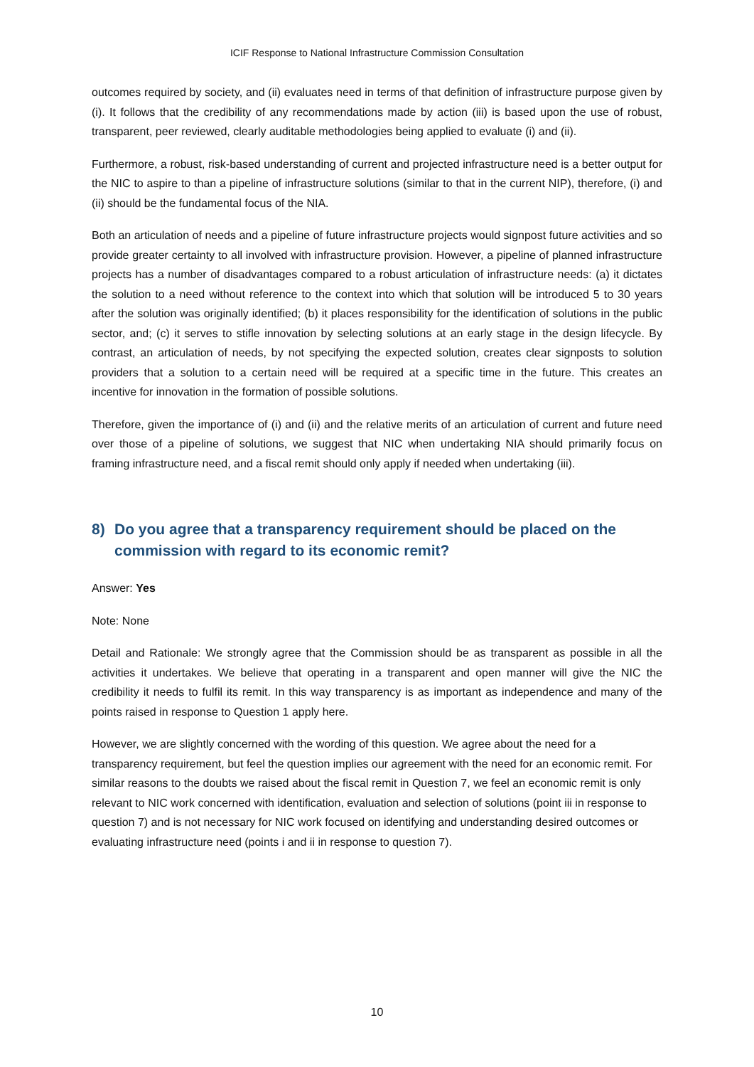ICIF Response to National Infrastructure Commission Consultation
outcomes required by society, and (ii) evaluates need in terms of that definition of infrastructure purpose given by (i). It follows that the credibility of any recommendations made by action (iii) is based upon the use of robust, transparent, peer reviewed, clearly auditable methodologies being applied to evaluate (i) and (ii).
Furthermore, a robust, risk-based understanding of current and projected infrastructure need is a better output for the NIC to aspire to than a pipeline of infrastructure solutions (similar to that in the current NIP), therefore, (i) and (ii) should be the fundamental focus of the NIA.
Both an articulation of needs and a pipeline of future infrastructure projects would signpost future activities and so provide greater certainty to all involved with infrastructure provision. However, a pipeline of planned infrastructure projects has a number of disadvantages compared to a robust articulation of infrastructure needs: (a) it dictates the solution to a need without reference to the context into which that solution will be introduced 5 to 30 years after the solution was originally identified; (b) it places responsibility for the identification of solutions in the public sector, and; (c) it serves to stifle innovation by selecting solutions at an early stage in the design lifecycle. By contrast, an articulation of needs, by not specifying the expected solution, creates clear signposts to solution providers that a solution to a certain need will be required at a specific time in the future. This creates an incentive for innovation in the formation of possible solutions.
Therefore, given the importance of (i) and (ii) and the relative merits of an articulation of current and future need over those of a pipeline of solutions, we suggest that NIC when undertaking NIA should primarily focus on framing infrastructure need, and a fiscal remit should only apply if needed when undertaking (iii).
8) Do you agree that a transparency requirement should be placed on the commission with regard to its economic remit?
Answer: Yes
Note: None
Detail and Rationale: We strongly agree that the Commission should be as transparent as possible in all the activities it undertakes. We believe that operating in a transparent and open manner will give the NIC the credibility it needs to fulfil its remit. In this way transparency is as important as independence and many of the points raised in response to Question 1 apply here.
However, we are slightly concerned with the wording of this question. We agree about the need for a transparency requirement, but feel the question implies our agreement with the need for an economic remit. For similar reasons to the doubts we raised about the fiscal remit in Question 7, we feel an economic remit is only relevant to NIC work concerned with identification, evaluation and selection of solutions (point iii in response to question 7) and is not necessary for NIC work focused on identifying and understanding desired outcomes or evaluating infrastructure need (points i and ii in response to question 7).
10